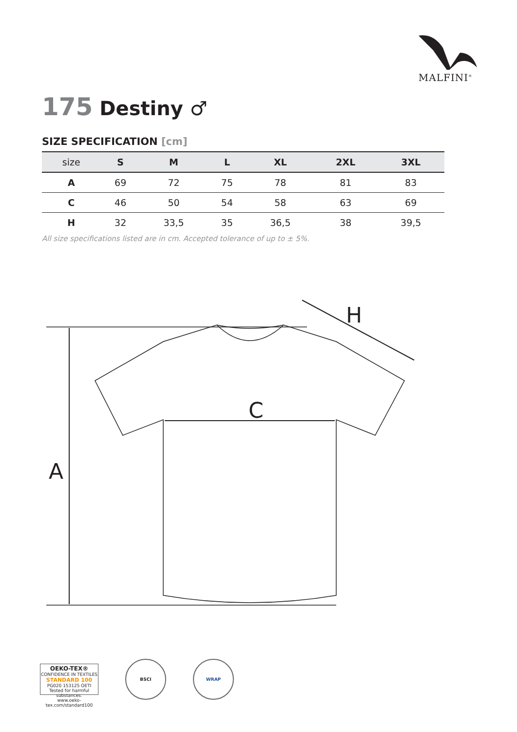MALFINI<sup>®</sup>
175 Destiny ♂
SIZE SPECIFICATION [cm]
| size | S | M | L | XL | 2XL | 3XL |
| --- | --- | --- | --- | --- | --- | --- |
| A | 69 | 72 | 75 | 78 | 81 | 83 |
| C | 46 | 50 | 54 | 58 | 63 | 69 |
| H | 32 | 33,5 | 35 | 36,5 | 38 | 39,5 |
All size specifications listed are in cm. Accepted tolerance of up to ± 5%.
C
H
A
OEKO-TEX®
CONFIDENCE IN TEXTILES
STANDARD 100
PG020 153125 OETI
Tested for harmful substances.
www.oeko-tex.com/standard100
BSCI WRAP